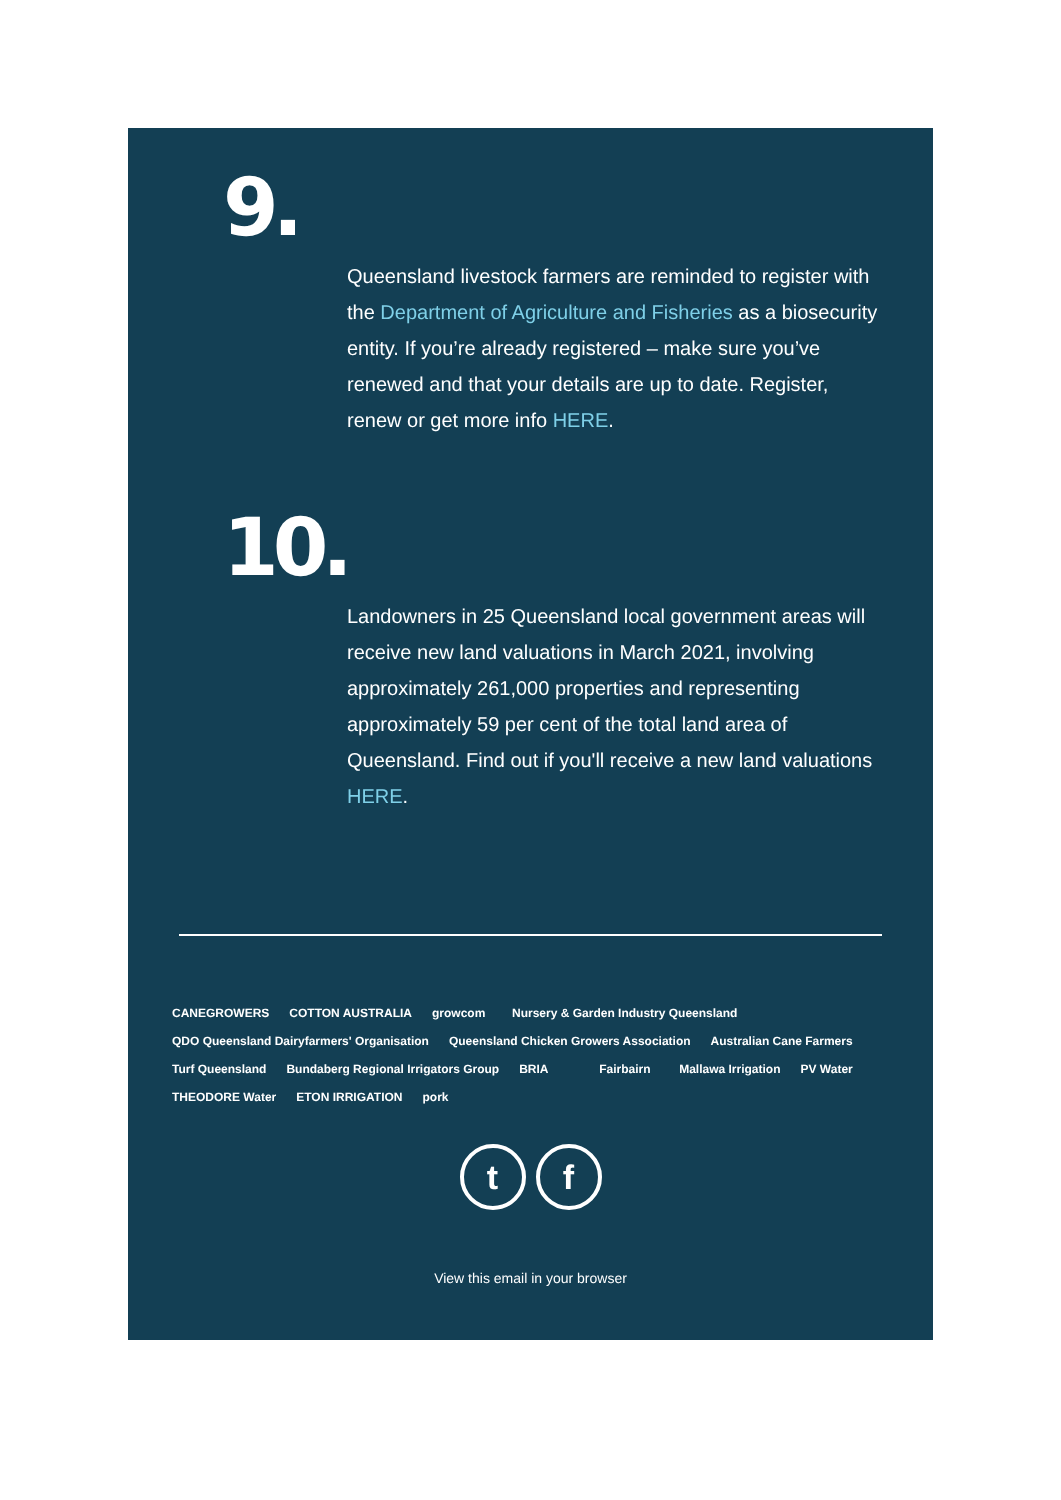9.
Queensland livestock farmers are reminded to register with the Department of Agriculture and Fisheries as a biosecurity entity. If you’re already registered – make sure you’ve renewed and that your details are up to date. Register, renew or get more info HERE.
10.
Landowners in 25 Queensland local government areas will receive new land valuations in March 2021, involving approximately 261,000 properties and representing approximately 59 per cent of the total land area of Queensland. Find out if you'll receive a new land valuations HERE.
CANEGROWERS COTTON AUSTRALIA growcom Nursery & Garden Industry Queensland QDO Queensland Dairyfarmers' Organisation Queensland Chicken Growers Association Australian Cane Farmers Turf Queensland Bundaberg Regional Irrigators Group BRIA Fairbairn Mallawa Irrigation PV Water THEODORE Water ETON IRRIGATION pork
tf
View this email in your browser